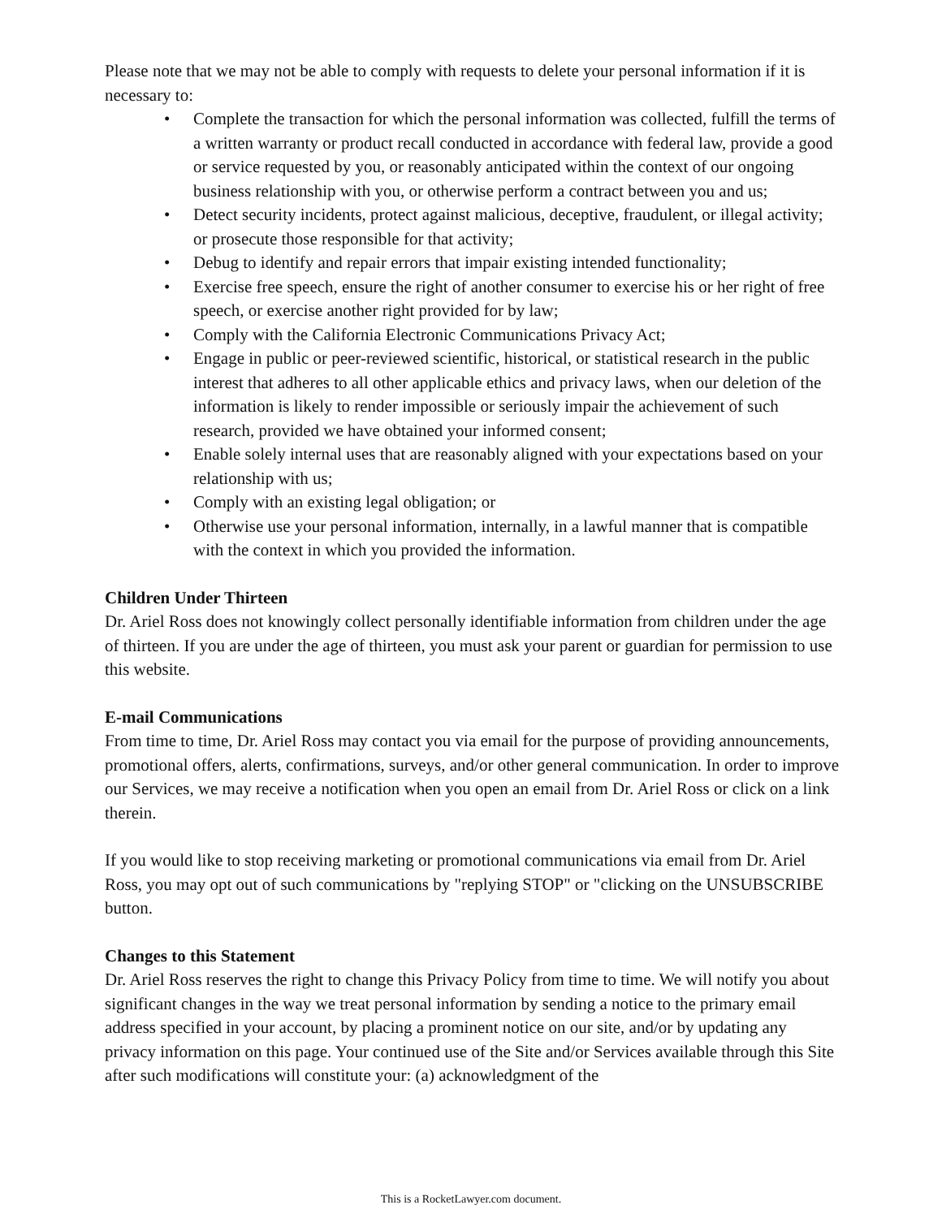Please note that we may not be able to comply with requests to delete your personal information if it is necessary to:
• Complete the transaction for which the personal information was collected, fulfill the terms of a written warranty or product recall conducted in accordance with federal law, provide a good or service requested by you, or reasonably anticipated within the context of our ongoing business relationship with you, or otherwise perform a contract between you and us;
• Detect security incidents, protect against malicious, deceptive, fraudulent, or illegal activity; or prosecute those responsible for that activity;
• Debug to identify and repair errors that impair existing intended functionality;
• Exercise free speech, ensure the right of another consumer to exercise his or her right of free speech, or exercise another right provided for by law;
• Comply with the California Electronic Communications Privacy Act;
• Engage in public or peer-reviewed scientific, historical, or statistical research in the public interest that adheres to all other applicable ethics and privacy laws, when our deletion of the information is likely to render impossible or seriously impair the achievement of such research, provided we have obtained your informed consent;
• Enable solely internal uses that are reasonably aligned with your expectations based on your relationship with us;
• Comply with an existing legal obligation; or
• Otherwise use your personal information, internally, in a lawful manner that is compatible with the context in which you provided the information.
Children Under Thirteen
Dr. Ariel Ross does not knowingly collect personally identifiable information from children under the age of thirteen. If you are under the age of thirteen, you must ask your parent or guardian for permission to use this website.
E-mail Communications
From time to time, Dr. Ariel Ross may contact you via email for the purpose of providing announcements, promotional offers, alerts, confirmations, surveys, and/or other general communication. In order to improve our Services, we may receive a notification when you open an email from Dr. Ariel Ross or click on a link therein.
If you would like to stop receiving marketing or promotional communications via email from Dr. Ariel Ross, you may opt out of such communications by "replying STOP" or "clicking on the UNSUBSCRIBE button.
Changes to this Statement
Dr. Ariel Ross reserves the right to change this Privacy Policy from time to time. We will notify you about significant changes in the way we treat personal information by sending a notice to the primary email address specified in your account, by placing a prominent notice on our site, and/or by updating any privacy information on this page. Your continued use of the Site and/or Services available through this Site after such modifications will constitute your: (a) acknowledgment of the
This is a RocketLawyer.com document.